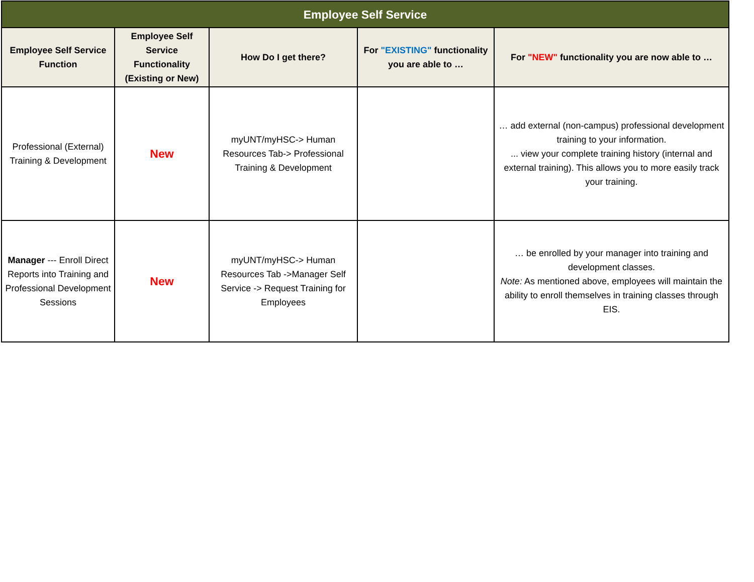| Employee Self Service | | | | |
| --- | --- | --- | --- | --- |
| Employee Self Service Function | Employee Self Service Functionality (Existing or New) | How Do I get there? | For "EXISTING" functionality you are able to … | For "NEW" functionality you are now able to … |
| Professional (External) Training & Development | New | myUNT/myHSC-> Human Resources Tab-> Professional Training & Development | | … add external (non-campus) professional development training to your information. ... view your complete training history (internal and external training). This allows you to more easily track your training. |
| Manager --- Enroll Direct Reports into Training and Professional Development Sessions | New | myUNT/myHSC-> Human Resources Tab ->Manager Self Service -> Request Training for Employees | | … be enrolled by your manager into training and development classes. Note: As mentioned above, employees will maintain the ability to enroll themselves in training classes through EIS. |